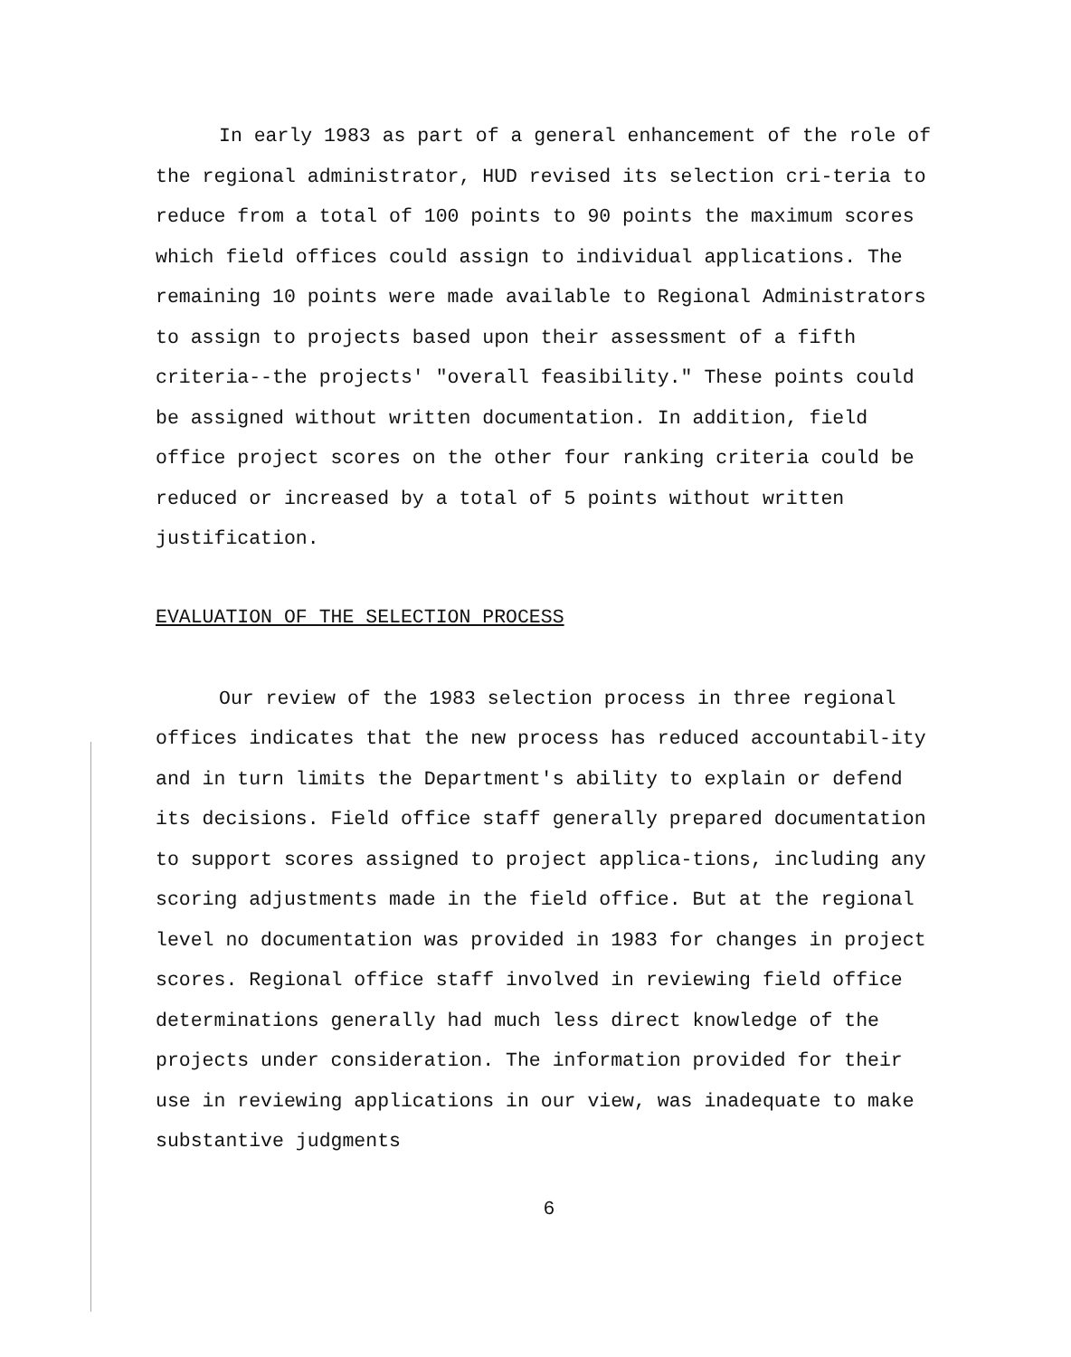In early 1983 as part of a general enhancement of the role of the regional administrator, HUD revised its selection cri-teria to reduce from a total of 100 points to 90 points the maximum scores which field offices could assign to individual applications. The remaining 10 points were made available to Regional Administrators to assign to projects based upon their assessment of a fifth criteria--the projects' "overall feasibility." These points could be assigned without written documentation. In addition, field office project scores on the other four ranking criteria could be reduced or increased by a total of 5 points without written justification.
EVALUATION OF THE SELECTION PROCESS
Our review of the 1983 selection process in three regional offices indicates that the new process has reduced accountabil-ity and in turn limits the Department's ability to explain or defend its decisions. Field office staff generally prepared documentation to support scores assigned to project applica-tions, including any scoring adjustments made in the field office. But at the regional level no documentation was provided in 1983 for changes in project scores. Regional office staff involved in reviewing field office determinations generally had much less direct knowledge of the projects under consideration. The information provided for their use in reviewing applications in our view, was inadequate to make substantive judgments
6